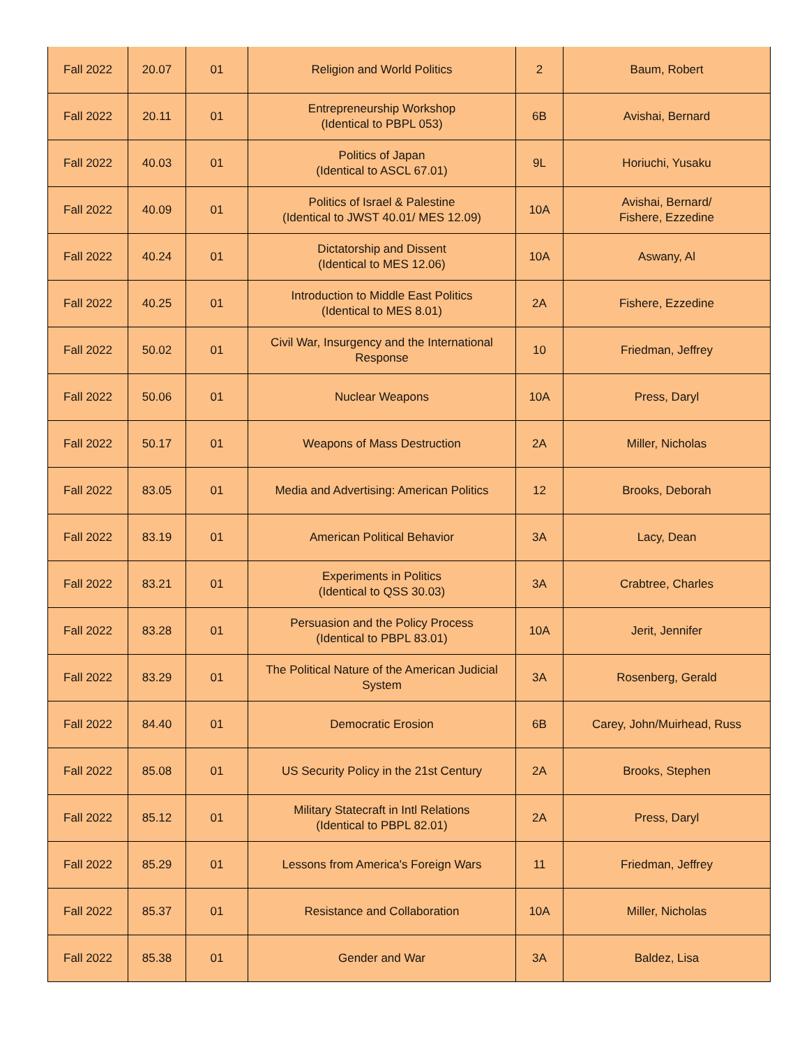| Fall 2022 | 20.07 | 01 | Religion and World Politics | 2 | Baum, Robert |
| Fall 2022 | 20.11 | 01 | Entrepreneurship Workshop (Identical to PBPL 053) | 6B | Avishai, Bernard |
| Fall 2022 | 40.03 | 01 | Politics of Japan (Identical to ASCL 67.01) | 9L | Horiuchi, Yusaku |
| Fall 2022 | 40.09 | 01 | Politics of Israel & Palestine (Identical to JWST 40.01/ MES 12.09) | 10A | Avishai, Bernard/ Fishere, Ezzedine |
| Fall 2022 | 40.24 | 01 | Dictatorship and Dissent (Identical to MES 12.06) | 10A | Aswany, Al |
| Fall 2022 | 40.25 | 01 | Introduction to Middle East Politics (Identical to MES 8.01) | 2A | Fishere, Ezzedine |
| Fall 2022 | 50.02 | 01 | Civil War, Insurgency and the International Response | 10 | Friedman, Jeffrey |
| Fall 2022 | 50.06 | 01 | Nuclear Weapons | 10A | Press, Daryl |
| Fall 2022 | 50.17 | 01 | Weapons of Mass Destruction | 2A | Miller, Nicholas |
| Fall 2022 | 83.05 | 01 | Media and Advertising: American Politics | 12 | Brooks, Deborah |
| Fall 2022 | 83.19 | 01 | American Political Behavior | 3A | Lacy, Dean |
| Fall 2022 | 83.21 | 01 | Experiments in Politics (Identical to QSS 30.03) | 3A | Crabtree, Charles |
| Fall 2022 | 83.28 | 01 | Persuasion and the Policy Process (Identical to PBPL 83.01) | 10A | Jerit, Jennifer |
| Fall 2022 | 83.29 | 01 | The Political Nature of the American Judicial System | 3A | Rosenberg, Gerald |
| Fall 2022 | 84.40 | 01 | Democratic Erosion | 6B | Carey, John/Muirhead, Russ |
| Fall 2022 | 85.08 | 01 | US Security Policy in the 21st Century | 2A | Brooks, Stephen |
| Fall 2022 | 85.12 | 01 | Military Statecraft in Intl Relations (Identical to PBPL 82.01) | 2A | Press, Daryl |
| Fall 2022 | 85.29 | 01 | Lessons from America's Foreign Wars | 11 | Friedman, Jeffrey |
| Fall 2022 | 85.37 | 01 | Resistance and Collaboration | 10A | Miller, Nicholas |
| Fall 2022 | 85.38 | 01 | Gender and War | 3A | Baldez, Lisa |